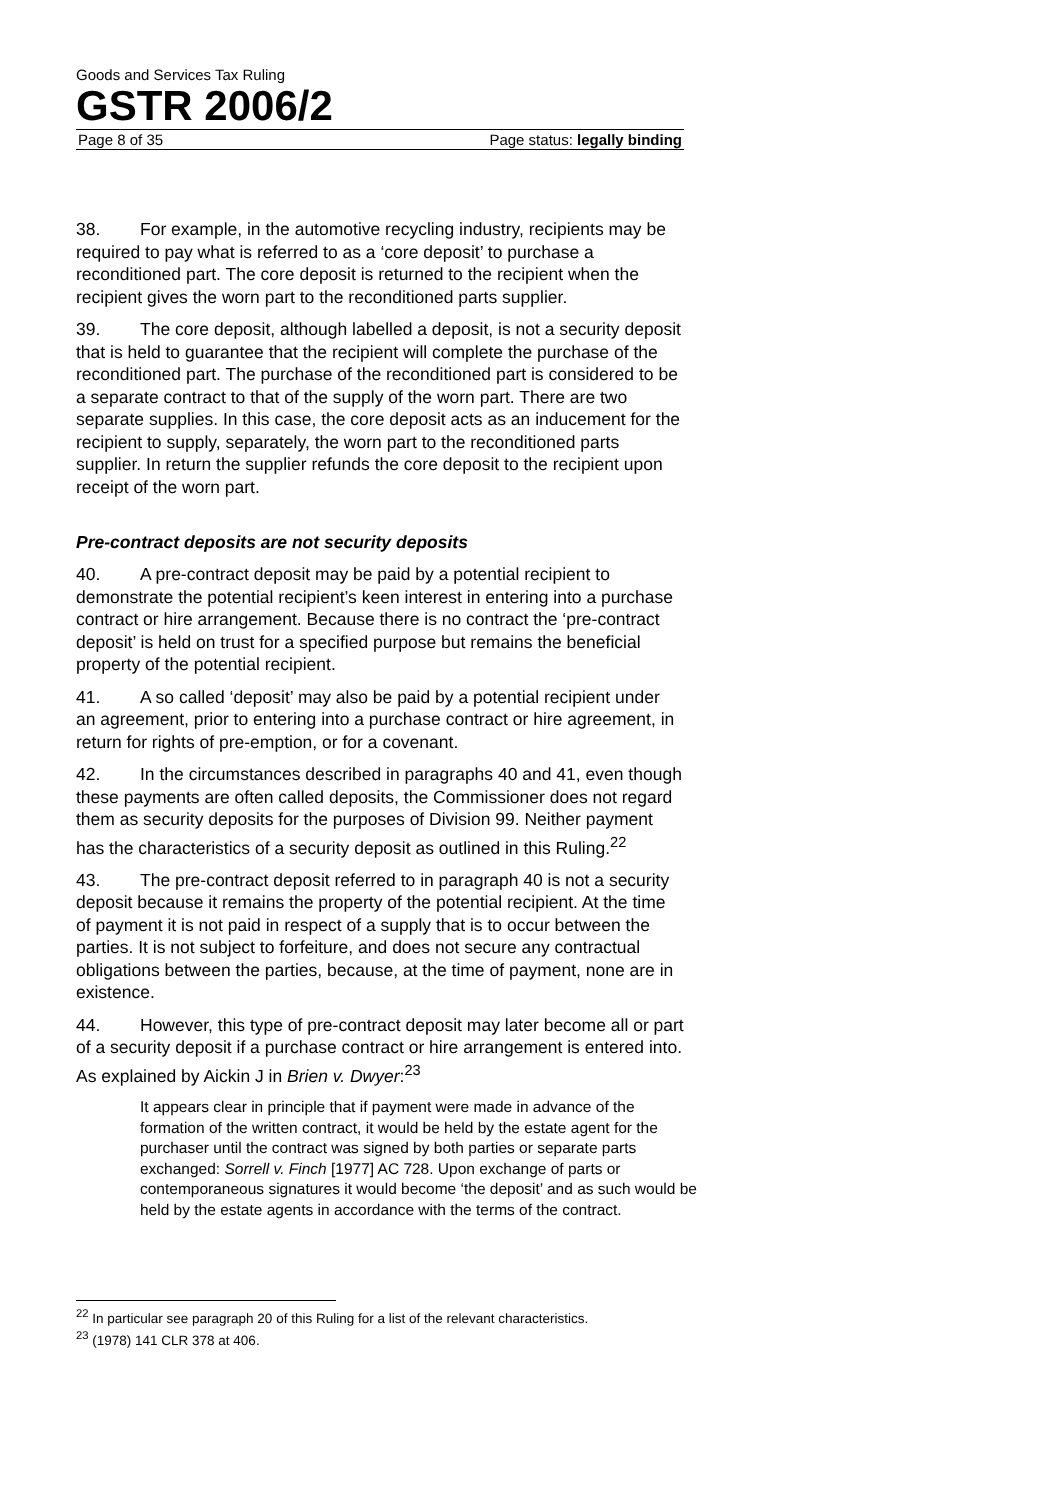Goods and Services Tax Ruling
GSTR 2006/2
Page 8 of 35 Page status: legally binding
38. For example, in the automotive recycling industry, recipients may be required to pay what is referred to as a ‘core deposit’ to purchase a reconditioned part. The core deposit is returned to the recipient when the recipient gives the worn part to the reconditioned parts supplier.
39. The core deposit, although labelled a deposit, is not a security deposit that is held to guarantee that the recipient will complete the purchase of the reconditioned part. The purchase of the reconditioned part is considered to be a separate contract to that of the supply of the worn part. There are two separate supplies. In this case, the core deposit acts as an inducement for the recipient to supply, separately, the worn part to the reconditioned parts supplier. In return the supplier refunds the core deposit to the recipient upon receipt of the worn part.
Pre-contract deposits are not security deposits
40. A pre-contract deposit may be paid by a potential recipient to demonstrate the potential recipient’s keen interest in entering into a purchase contract or hire arrangement. Because there is no contract the ‘pre-contract deposit’ is held on trust for a specified purpose but remains the beneficial property of the potential recipient.
41. A so called ‘deposit’ may also be paid by a potential recipient under an agreement, prior to entering into a purchase contract or hire agreement, in return for rights of pre-emption, or for a covenant.
42. In the circumstances described in paragraphs 40 and 41, even though these payments are often called deposits, the Commissioner does not regard them as security deposits for the purposes of Division 99. Neither payment has the characteristics of a security deposit as outlined in this Ruling.<sup>22</sup>
43. The pre-contract deposit referred to in paragraph 40 is not a security deposit because it remains the property of the potential recipient. At the time of payment it is not paid in respect of a supply that is to occur between the parties. It is not subject to forfeiture, and does not secure any contractual obligations between the parties, because, at the time of payment, none are in existence.
44. However, this type of pre-contract deposit may later become all or part of a security deposit if a purchase contract or hire arrangement is entered into. As explained by Aickin J in Brien v. Dwyer:<sup>23</sup>
It appears clear in principle that if payment were made in advance of the formation of the written contract, it would be held by the estate agent for the purchaser until the contract was signed by both parties or separate parts exchanged: Sorrell v. Finch [1977] AC 728. Upon exchange of parts or contemporaneous signatures it would become ‘the deposit’ and as such would be held by the estate agents in accordance with the terms of the contract.
<sup>22</sup> In particular see paragraph 20 of this Ruling for a list of the relevant characteristics.
<sup>23</sup> (1978) 141 CLR 378 at 406.